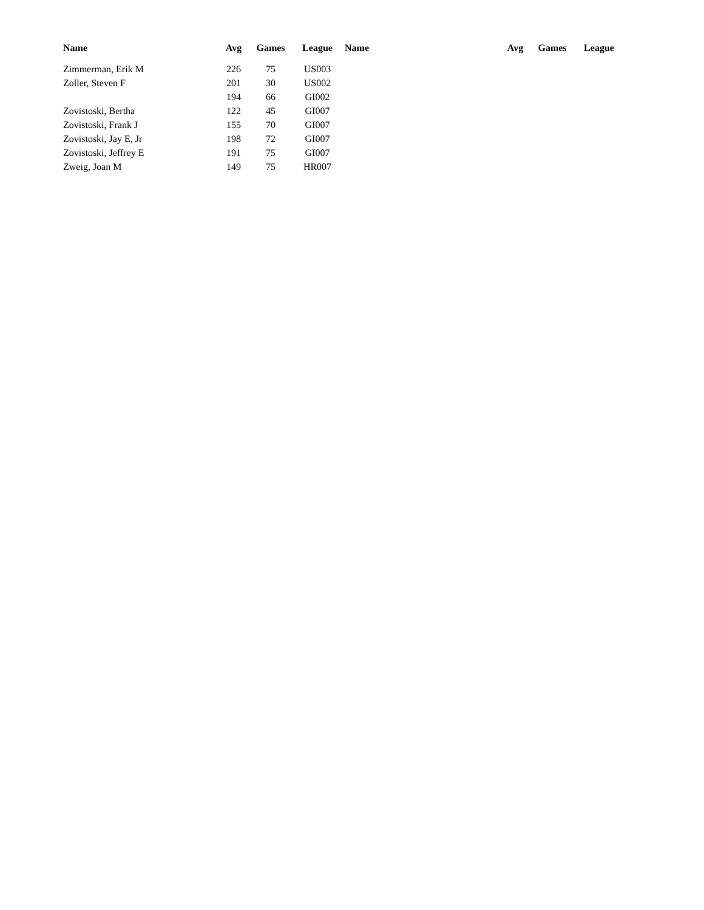| Name | Avg | Games | League | Name | Avg | Games | League |
| --- | --- | --- | --- | --- | --- | --- | --- |
| Zimmerman, Erik M | 226 | 75 | US003 | | | | |
| Zoller, Steven F | 201 | 30 | US002 | | | | |
| | 194 | 66 | GI002 | | | | |
| Zovistoski, Bertha | 122 | 45 | GI007 | | | | |
| Zovistoski, Frank J | 155 | 70 | GI007 | | | | |
| Zovistoski, Jay E, Jr | 198 | 72 | GI007 | | | | |
| Zovistoski, Jeffrey E | 191 | 75 | GI007 | | | | |
| Zweig, Joan M | 149 | 75 | HR007 | | | | |